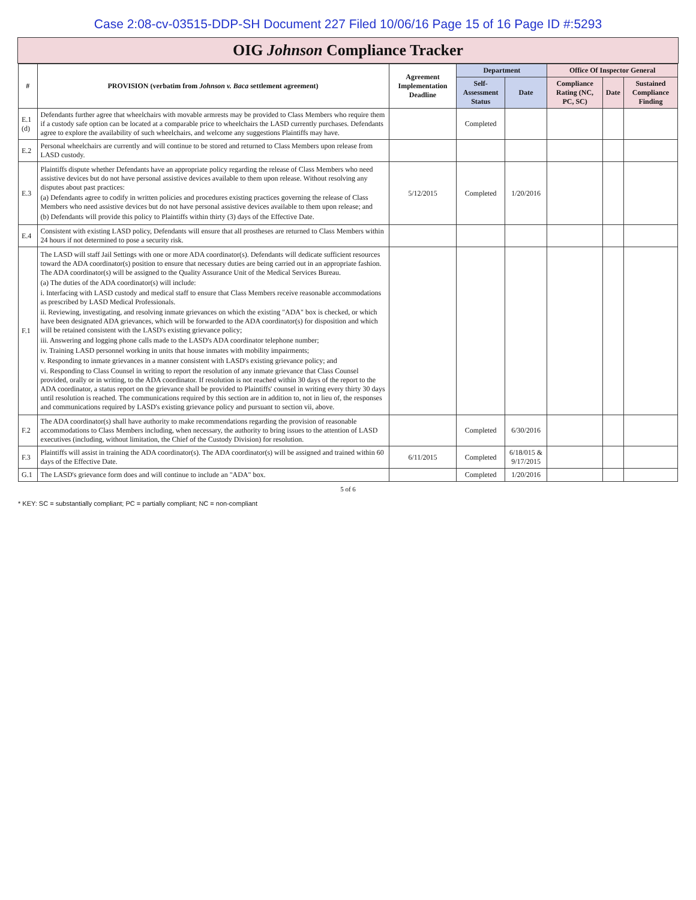Case 2:08-cv-03515-DDP-SH Document 227 Filed 10/06/16 Page 15 of 16 Page ID #:5293
OIG Johnson Compliance Tracker
| # | PROVISION (verbatim from Johnson v. Baca settlement agreement) | Agreement Implementation Deadline | Department | | Office Of Inspector General | | |
| --- | --- | --- | --- | --- | --- | --- | --- |
| | | | Self-Assessment Status | Date | Compliance Rating (NC, PC, SC) | Date | Sustained Compliance Finding |
| E.1 (d) | Defendants further agree that wheelchairs with movable armrests may be provided to Class Members who require them if a custody safe option can be located at a comparable price to wheelchairs the LASD currently purchases. Defendants agree to explore the availability of such wheelchairs, and welcome any suggestions Plaintiffs may have. | | Completed | | | | |
| E.2 | Personal wheelchairs are currently and will continue to be stored and returned to Class Members upon release from LASD custody. | | | | | | |
| E.3 | Plaintiffs dispute whether Defendants have an appropriate policy regarding the release of Class Members who need assistive devices but do not have personal assistive devices available to them upon release. Without resolving any disputes about past practices: (a) Defendants agree to codify in written policies and procedures existing practices governing the release of Class Members who need assistive devices but do not have personal assistive devices available to them upon release; and (b) Defendants will provide this policy to Plaintiffs within thirty (3) days of the Effective Date. | 5/12/2015 | Completed | 1/20/2016 | | | |
| E.4 | Consistent with existing LASD policy, Defendants will ensure that all prostheses are returned to Class Members within 24 hours if not determined to pose a security risk. | | | | | | |
| F.1 | The LASD will staff Jail Settings with one or more ADA coordinator(s). Defendants will dedicate sufficient resources toward the ADA coordinator(s) position to ensure that necessary duties are being carried out in an appropriate fashion. The ADA coordinator(s) will be assigned to the Quality Assurance Unit of the Medical Services Bureau. (a) The duties of the ADA coordinator(s) will include: i. Interfacing with LASD custody and medical staff to ensure that Class Members receive reasonable accommodations as prescribed by LASD Medical Professionals. ii. Reviewing, investigating, and resolving inmate grievances on which the existing "ADA" box is checked, or which have been designated ADA grievances, which will be forwarded to the ADA coordinator(s) for disposition and which will be retained consistent with the LASD's existing grievance policy; iii. Answering and logging phone calls made to the LASD's ADA coordinator telephone number; iv. Training LASD personnel working in units that house inmates with mobility impairments; v. Responding to inmate grievances in a manner consistent with LASD's existing grievance policy; and vi. Responding to Class Counsel in writing to report the resolution of any inmate grievance that Class Counsel provided, orally or in writing, to the ADA coordinator. If resolution is not reached within 30 days of the report to the ADA coordinator, a status report on the grievance shall be provided to Plaintiffs' counsel in writing every thirty 30 days until resolution is reached. The communications required by this section are in addition to, not in lieu of, the responses and communications required by LASD's existing grievance policy and pursuant to section vii, above. | | | | | | |
| F.2 | The ADA coordinator(s) shall have authority to make recommendations regarding the provision of reasonable accommodations to Class Members including, when necessary, the authority to bring issues to the attention of LASD executives (including, without limitation, the Chief of the Custody Division) for resolution. | | Completed | 6/30/2016 | | | |
| F.3 | Plaintiffs will assist in training the ADA coordinator(s). The ADA coordinator(s) will be assigned and trained within 60 days of the Effective Date. | 6/11/2015 | Completed | 6/18/015 & 9/17/2015 | | | |
| G.1 | The LASD's grievance form does and will continue to include an "ADA" box. | | Completed | 1/20/2016 | | | |
5 of 6
* KEY: SC = substantially compliant; PC = partially compliant; NC = non-compliant